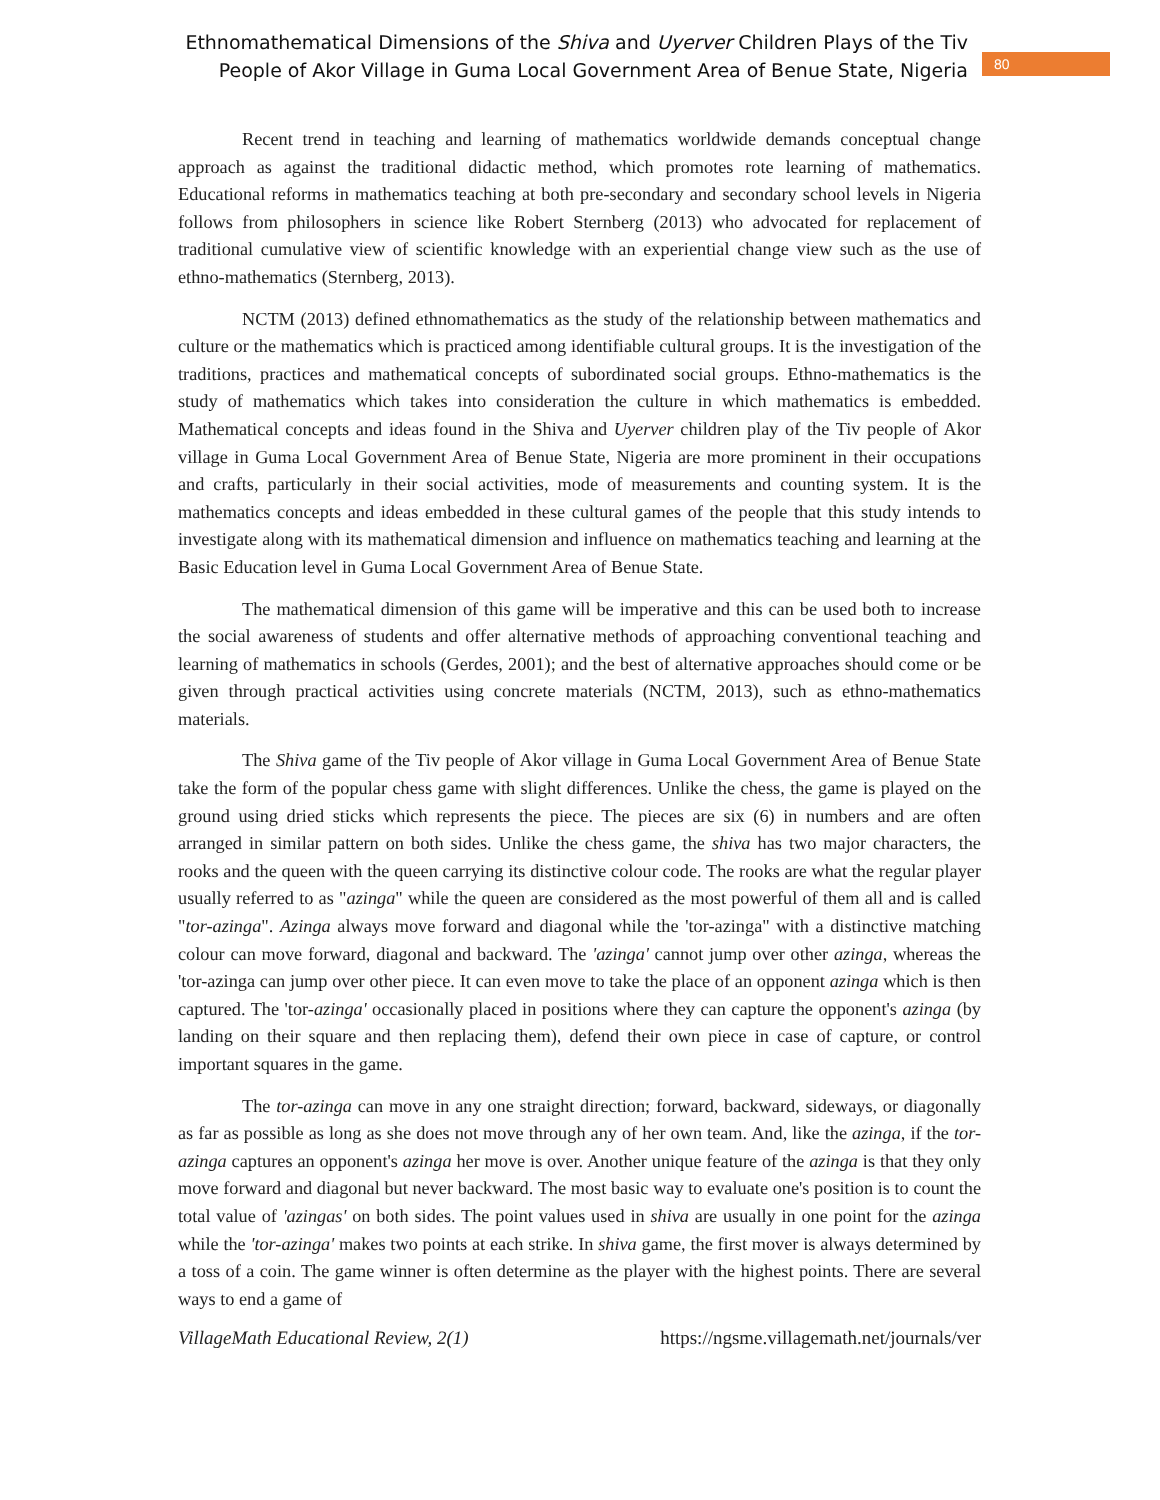Ethnomathematical Dimensions of the Shiva and Uyerver Children Plays of the Tiv
People of Akor Village in Guma Local Government Area of Benue State, Nigeria
80
Recent trend in teaching and learning of mathematics worldwide demands conceptual change approach as against the traditional didactic method, which promotes rote learning of mathematics. Educational reforms in mathematics teaching at both pre-secondary and secondary school levels in Nigeria follows from philosophers in science like Robert Sternberg (2013) who advocated for replacement of traditional cumulative view of scientific knowledge with an experiential change view such as the use of ethno-mathematics (Sternberg, 2013).
NCTM (2013) defined ethnomathematics as the study of the relationship between mathematics and culture or the mathematics which is practiced among identifiable cultural groups. It is the investigation of the traditions, practices and mathematical concepts of subordinated social groups. Ethno-mathematics is the study of mathematics which takes into consideration the culture in which mathematics is embedded. Mathematical concepts and ideas found in the Shiva and Uyerver children play of the Tiv people of Akor village in Guma Local Government Area of Benue State, Nigeria are more prominent in their occupations and crafts, particularly in their social activities, mode of measurements and counting system. It is the mathematics concepts and ideas embedded in these cultural games of the people that this study intends to investigate along with its mathematical dimension and influence on mathematics teaching and learning at the Basic Education level in Guma Local Government Area of Benue State.
The mathematical dimension of this game will be imperative and this can be used both to increase the social awareness of students and offer alternative methods of approaching conventional teaching and learning of mathematics in schools (Gerdes, 2001); and the best of alternative approaches should come or be given through practical activities using concrete materials (NCTM, 2013), such as ethno-mathematics materials.
The Shiva game of the Tiv people of Akor village in Guma Local Government Area of Benue State take the form of the popular chess game with slight differences. Unlike the chess, the game is played on the ground using dried sticks which represents the piece. The pieces are six (6) in numbers and are often arranged in similar pattern on both sides. Unlike the chess game, the shiva has two major characters, the rooks and the queen with the queen carrying its distinctive colour code. The rooks are what the regular player usually referred to as "azinga" while the queen are considered as the most powerful of them all and is called "tor-azinga". Azinga always move forward and diagonal while the 'tor-azinga" with a distinctive matching colour can move forward, diagonal and backward. The 'azinga' cannot jump over other azinga, whereas the 'tor-azinga can jump over other piece. It can even move to take the place of an opponent azinga which is then captured. The 'tor-azinga' occasionally placed in positions where they can capture the opponent's azinga (by landing on their square and then replacing them), defend their own piece in case of capture, or control important squares in the game.
The tor-azinga can move in any one straight direction; forward, backward, sideways, or diagonally as far as possible as long as she does not move through any of her own team. And, like the azinga, if the tor-azinga captures an opponent's azinga her move is over. Another unique feature of the azinga is that they only move forward and diagonal but never backward. The most basic way to evaluate one's position is to count the total value of 'azingas' on both sides. The point values used in shiva are usually in one point for the azinga while the 'tor-azinga' makes two points at each strike. In shiva game, the first mover is always determined by a toss of a coin. The game winner is often determine as the player with the highest points. There are several ways to end a game of
VillageMath Educational Review, 2(1) https://ngsme.villagemath.net/journals/ver